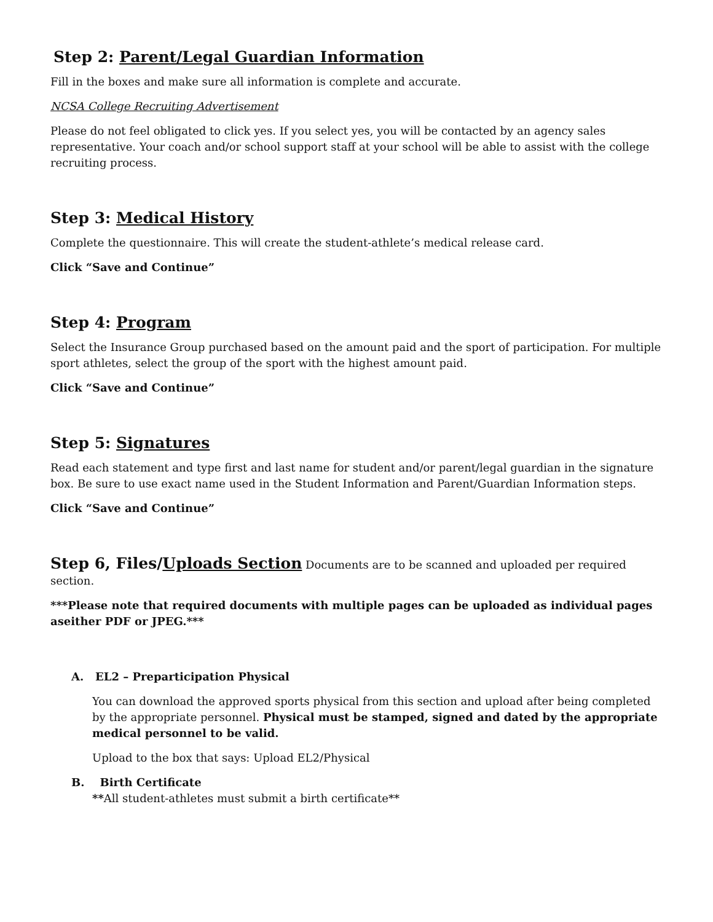Step 2: Parent/Legal Guardian Information
Fill in the boxes and make sure all information is complete and accurate.
NCSA College Recruiting Advertisement
Please do not feel obligated to click yes. If you select yes, you will be contacted by an agency sales representative. Your coach and/or school support staff at your school will be able to assist with the college recruiting process.
Step 3: Medical History
Complete the questionnaire. This will create the student-athlete’s medical release card.
Click “Save and Continue”
Step 4: Program
Select the Insurance Group purchased based on the amount paid and the sport of participation. For multiple sport athletes, select the group of the sport with the highest amount paid.
Click “Save and Continue”
Step 5: Signatures
Read each statement and type first and last name for student and/or parent/legal guardian in the signature box. Be sure to use exact name used in the Student Information and Parent/Guardian Information steps.
Click “Save and Continue”
Step 6, Files/Uploads Section Documents are to be scanned and uploaded per required section.
***Please note that required documents with multiple pages can be uploaded as individual pages aseither PDF or JPEG.***
A. EL2 – Preparticipation Physical
You can download the approved sports physical from this section and upload after being completed by the appropriate personnel. Physical must be stamped, signed and dated by the appropriate medical personnel to be valid.
Upload to the box that says: Upload EL2/Physical
B. Birth Certificate
**All student-athletes must submit a birth certificate**